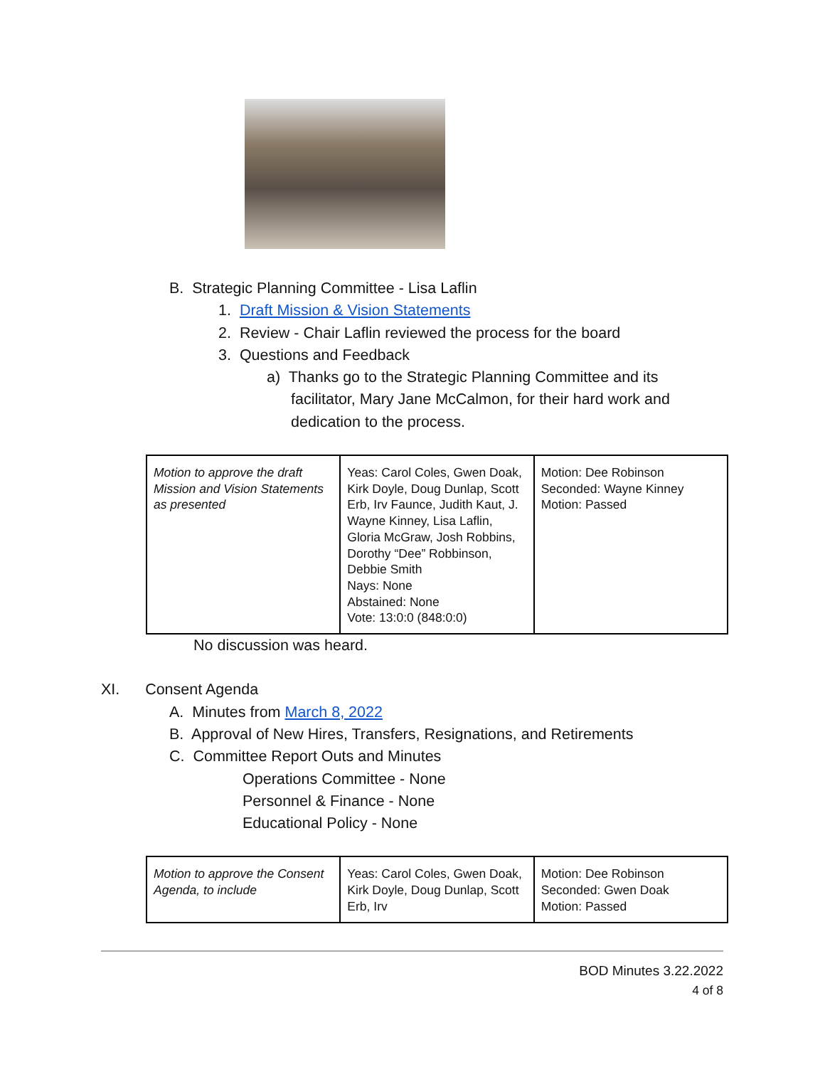B. Strategic Planning Committee - Lisa Laflin
1. Draft Mission & Vision Statements
2. Review - Chair Laflin reviewed the process for the board
3. Questions and Feedback
a) Thanks go to the Strategic Planning Committee and its facilitator, Mary Jane McCalmon, for their hard work and dedication to the process.
| Motion to approve the draft Mission and Vision Statements as presented | Yeas: Carol Coles, Gwen Doak, Kirk Doyle, Doug Dunlap, Scott Erb, Irv Faunce, Judith Kaut, J. Wayne Kinney, Lisa Laflin, Gloria McGraw, Josh Robbins, Dorothy “Dee” Robbinson, Debbie Smith Nays: None Abstained: None Vote: 13:0:0 (848:0:0) | Motion: Dee Robinson Seconded: Wayne Kinney Motion: Passed |
No discussion was heard.
XI. Consent Agenda
A. Minutes from March 8, 2022
B. Approval of New Hires, Transfers, Resignations, and Retirements
C. Committee Report Outs and Minutes
Operations Committee - None
Personnel & Finance - None
Educational Policy - None
| Motion to approve the Consent Agenda, to include | Yeas: Carol Coles, Gwen Doak, Kirk Doyle, Doug Dunlap, Scott Erb, Irv | Motion: Dee Robinson Seconded: Gwen Doak Motion: Passed |
BOD Minutes 3.22.2022
4 of 8